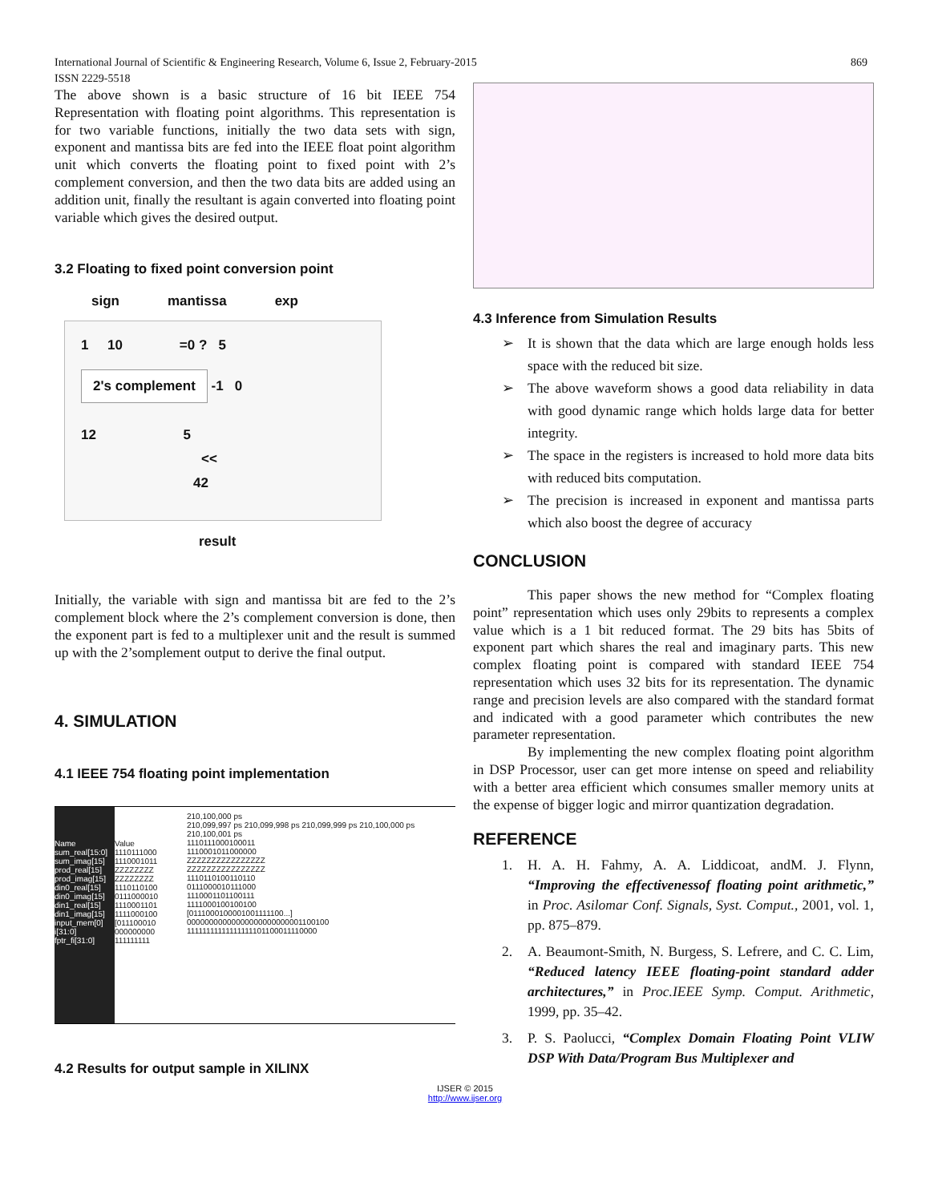International Journal of Scientific & Engineering Research, Volume 6, Issue 2, February-2015
ISSN 2229-5518
869
The above shown is a basic structure of 16 bit IEEE 754 Representation with floating point algorithms. This representation is for two variable functions, initially the two data sets with sign, exponent and mantissa bits are fed into the IEEE float point algorithm unit which converts the floating point to fixed point with 2’s complement conversion, and then the two data bits are added using an addition unit, finally the resultant is again converted into floating point variable which gives the desired output.
3.2 Floating to fixed point conversion point
sign mantissa exp
1 10 =0 ? 5
2's complement
-1 0
12 5
<<
42
result
Initially, the variable with sign and mantissa bit are fed to the 2’s complement block where the 2’s complement conversion is done, then the exponent part is fed to a multiplexer unit and the result is summed up with the 2’somplement output to derive the final output.
4. SIMULATION
4.1 IEEE 754 floating point implementation
Name
sum_real[15:0]
sum_imag[15]
prod_real[15]
prod_imag[15]
din0_real[15]
din0_imag[15]
din1_real[15]
din1_imag[15]
input_mem[0]
i[31:0]
fptr_fi[31:0]
Value
1110111000
1110001011
ZZZZZZZZ
ZZZZZZZZ
1110110100
0111000010
1110001101
1111000100
[011100010
000000000
111111111
210,100,000 ps
210,099,997 ps 210,099,998 ps 210,099,999 ps 210,100,000 ps 210,100,001 ps
1110111000100011
1110001011000000
ZZZZZZZZZZZZZZZZ
ZZZZZZZZZZZZZZZZ
1110110100110110
0111000010111000
1110001101100111
1111000100100100
[0111000100001001111100...]
00000000000000000000000001100100
11111111111111111101100011110000
4.2 Results for output sample in XILINX
4.3 Inference from Simulation Results
➢ It is shown that the data which are large enough holds less space with the reduced bit size.
➢ The above waveform shows a good data reliability in data with good dynamic range which holds large data for better integrity.
➢ The space in the registers is increased to hold more data bits with reduced bits computation.
➢ The precision is increased in exponent and mantissa parts which also boost the degree of accuracy
CONCLUSION
This paper shows the new method for “Complex floating point” representation which uses only 29bits to represents a complex value which is a 1 bit reduced format. The 29 bits has 5bits of exponent part which shares the real and imaginary parts. This new complex floating point is compared with standard IEEE 754 representation which uses 32 bits for its representation. The dynamic range and precision levels are also compared with the standard format and indicated with a good parameter which contributes the new parameter representation.
By implementing the new complex floating point algorithm in DSP Processor, user can get more intense on speed and reliability with a better area efficient which consumes smaller memory units at the expense of bigger logic and mirror quantization degradation.
REFERENCE
1. H. A. H. Fahmy, A. A. Liddicoat, andM. J. Flynn, “Improving the effectivenessof floating point arithmetic,” in Proc. Asilomar Conf. Signals, Syst. Comput., 2001, vol. 1, pp. 875–879.
2. A. Beaumont-Smith, N. Burgess, S. Lefrere, and C. C. Lim, “Reduced latency IEEE floating-point standard adder architectures,” in Proc.IEEE Symp. Comput. Arithmetic, 1999, pp. 35–42.
3. P. S. Paolucci, “Complex Domain Floating Point VLIW DSP With Data/Program Bus Multiplexer and
IJSER © 2015
http://www.ijser.org